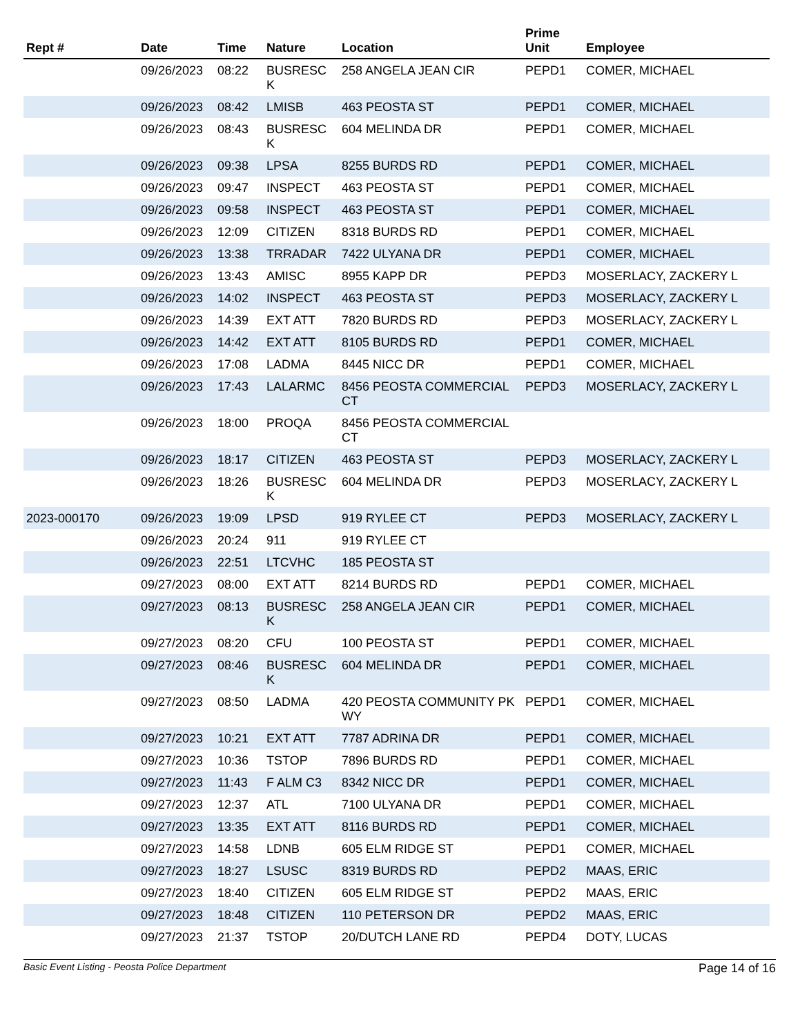| Rept # | Date | Time | Nature | Location | Prime Unit | Employee |
| --- | --- | --- | --- | --- | --- | --- |
| | 09/26/2023 | 08:22 | BUSRESC K | 258 ANGELA JEAN CIR | PEPD1 | COMER, MICHAEL |
| | 09/26/2023 | 08:42 | LMISB | 463 PEOSTA ST | PEPD1 | COMER, MICHAEL |
| | 09/26/2023 | 08:43 | BUSRESC K | 604 MELINDA DR | PEPD1 | COMER, MICHAEL |
| | 09/26/2023 | 09:38 | LPSA | 8255 BURDS RD | PEPD1 | COMER, MICHAEL |
| | 09/26/2023 | 09:47 | INSPECT | 463 PEOSTA ST | PEPD1 | COMER, MICHAEL |
| | 09/26/2023 | 09:58 | INSPECT | 463 PEOSTA ST | PEPD1 | COMER, MICHAEL |
| | 09/26/2023 | 12:09 | CITIZEN | 8318 BURDS RD | PEPD1 | COMER, MICHAEL |
| | 09/26/2023 | 13:38 | TRRADAR | 7422 ULYANA DR | PEPD1 | COMER, MICHAEL |
| | 09/26/2023 | 13:43 | AMISC | 8955 KAPP DR | PEPD3 | MOSERLACY, ZACKERY L |
| | 09/26/2023 | 14:02 | INSPECT | 463 PEOSTA ST | PEPD3 | MOSERLACY, ZACKERY L |
| | 09/26/2023 | 14:39 | EXT ATT | 7820 BURDS RD | PEPD3 | MOSERLACY, ZACKERY L |
| | 09/26/2023 | 14:42 | EXT ATT | 8105 BURDS RD | PEPD1 | COMER, MICHAEL |
| | 09/26/2023 | 17:08 | LADMA | 8445 NICC DR | PEPD1 | COMER, MICHAEL |
| | 09/26/2023 | 17:43 | LALARMC | 8456 PEOSTA COMMERCIAL CT | PEPD3 | MOSERLACY, ZACKERY L |
| | 09/26/2023 | 18:00 | PROQA | 8456 PEOSTA COMMERCIAL CT | | |
| | 09/26/2023 | 18:17 | CITIZEN | 463 PEOSTA ST | PEPD3 | MOSERLACY, ZACKERY L |
| | 09/26/2023 | 18:26 | BUSRESC K | 604 MELINDA DR | PEPD3 | MOSERLACY, ZACKERY L |
| 2023-000170 | 09/26/2023 | 19:09 | LPSD | 919 RYLEE CT | PEPD3 | MOSERLACY, ZACKERY L |
| | 09/26/2023 | 20:24 | 911 | 919 RYLEE CT | | |
| | 09/26/2023 | 22:51 | LTCVHC | 185 PEOSTA ST | | |
| | 09/27/2023 | 08:00 | EXT ATT | 8214 BURDS RD | PEPD1 | COMER, MICHAEL |
| | 09/27/2023 | 08:13 | BUSRESC K | 258 ANGELA JEAN CIR | PEPD1 | COMER, MICHAEL |
| | 09/27/2023 | 08:20 | CFU | 100 PEOSTA ST | PEPD1 | COMER, MICHAEL |
| | 09/27/2023 | 08:46 | BUSRESC K | 604 MELINDA DR | PEPD1 | COMER, MICHAEL |
| | 09/27/2023 | 08:50 | LADMA | 420 PEOSTA COMMUNITY PKWY | PEPD1 | COMER, MICHAEL |
| | 09/27/2023 | 10:21 | EXT ATT | 7787 ADRINA DR | PEPD1 | COMER, MICHAEL |
| | 09/27/2023 | 10:36 | TSTOP | 7896 BURDS RD | PEPD1 | COMER, MICHAEL |
| | 09/27/2023 | 11:43 | F ALM C3 | 8342 NICC DR | PEPD1 | COMER, MICHAEL |
| | 09/27/2023 | 12:37 | ATL | 7100 ULYANA DR | PEPD1 | COMER, MICHAEL |
| | 09/27/2023 | 13:35 | EXT ATT | 8116 BURDS RD | PEPD1 | COMER, MICHAEL |
| | 09/27/2023 | 14:58 | LDNB | 605 ELM RIDGE ST | PEPD1 | COMER, MICHAEL |
| | 09/27/2023 | 18:27 | LSUSC | 8319 BURDS RD | PEPD2 | MAAS, ERIC |
| | 09/27/2023 | 18:40 | CITIZEN | 605 ELM RIDGE ST | PEPD2 | MAAS, ERIC |
| | 09/27/2023 | 18:48 | CITIZEN | 110 PETERSON DR | PEPD2 | MAAS, ERIC |
| | 09/27/2023 | 21:37 | TSTOP | 20/DUTCH LANE RD | PEPD4 | DOTY, LUCAS |
Basic Event Listing - Peosta Police Department Page 14 of 16